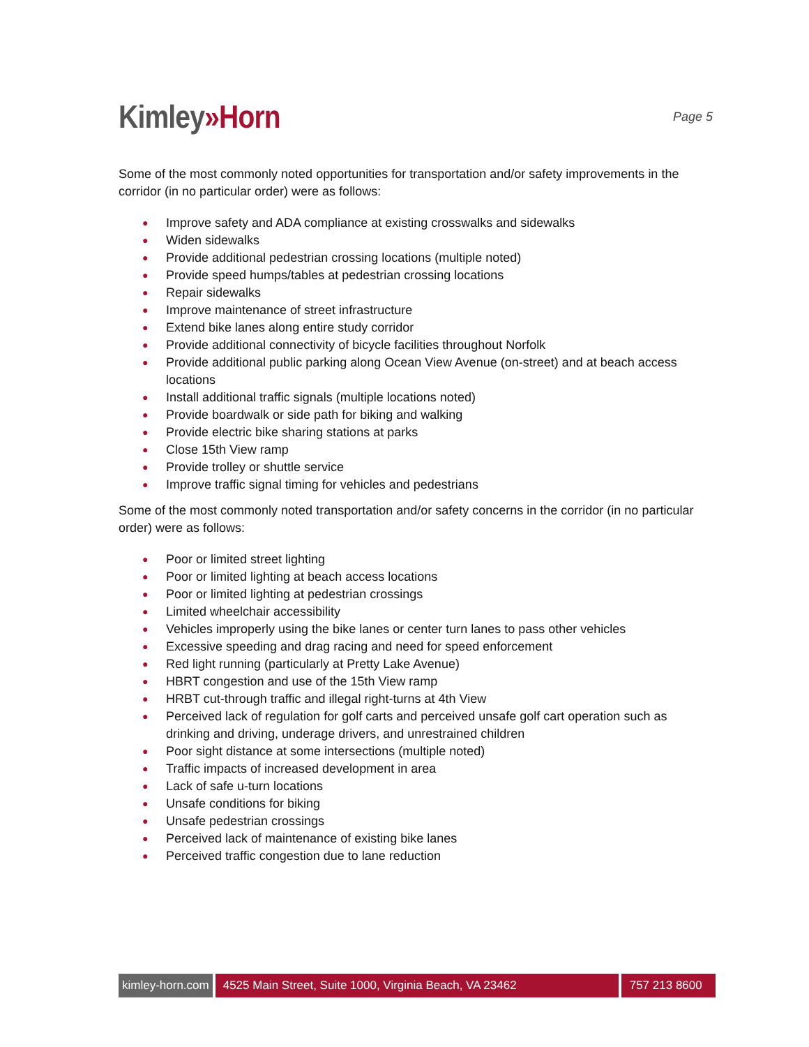Kimley»Horn
Page 5
Some of the most commonly noted opportunities for transportation and/or safety improvements in the corridor (in no particular order) were as follows:
● Improve safety and ADA compliance at existing crosswalks and sidewalks
● Widen sidewalks
● Provide additional pedestrian crossing locations (multiple noted)
● Provide speed humps/tables at pedestrian crossing locations
● Repair sidewalks
● Improve maintenance of street infrastructure
● Extend bike lanes along entire study corridor
● Provide additional connectivity of bicycle facilities throughout Norfolk
● Provide additional public parking along Ocean View Avenue (on-street) and at beach access locations
● Install additional traffic signals (multiple locations noted)
● Provide boardwalk or side path for biking and walking
● Provide electric bike sharing stations at parks
● Close 15th View ramp
● Provide trolley or shuttle service
● Improve traffic signal timing for vehicles and pedestrians
Some of the most commonly noted transportation and/or safety concerns in the corridor (in no particular order) were as follows:
● Poor or limited street lighting
● Poor or limited lighting at beach access locations
● Poor or limited lighting at pedestrian crossings
● Limited wheelchair accessibility
● Vehicles improperly using the bike lanes or center turn lanes to pass other vehicles
● Excessive speeding and drag racing and need for speed enforcement
● Red light running (particularly at Pretty Lake Avenue)
● HBRT congestion and use of the 15th View ramp
● HRBT cut-through traffic and illegal right-turns at 4th View
● Perceived lack of regulation for golf carts and perceived unsafe golf cart operation such as drinking and driving, underage drivers, and unrestrained children
● Poor sight distance at some intersections (multiple noted)
● Traffic impacts of increased development in area
● Lack of safe u-turn locations
● Unsafe conditions for biking
● Unsafe pedestrian crossings
● Perceived lack of maintenance of existing bike lanes
● Perceived traffic congestion due to lane reduction
kimley-horn.com 4525 Main Street, Suite 1000, Virginia Beach, VA 23462 757 213 8600